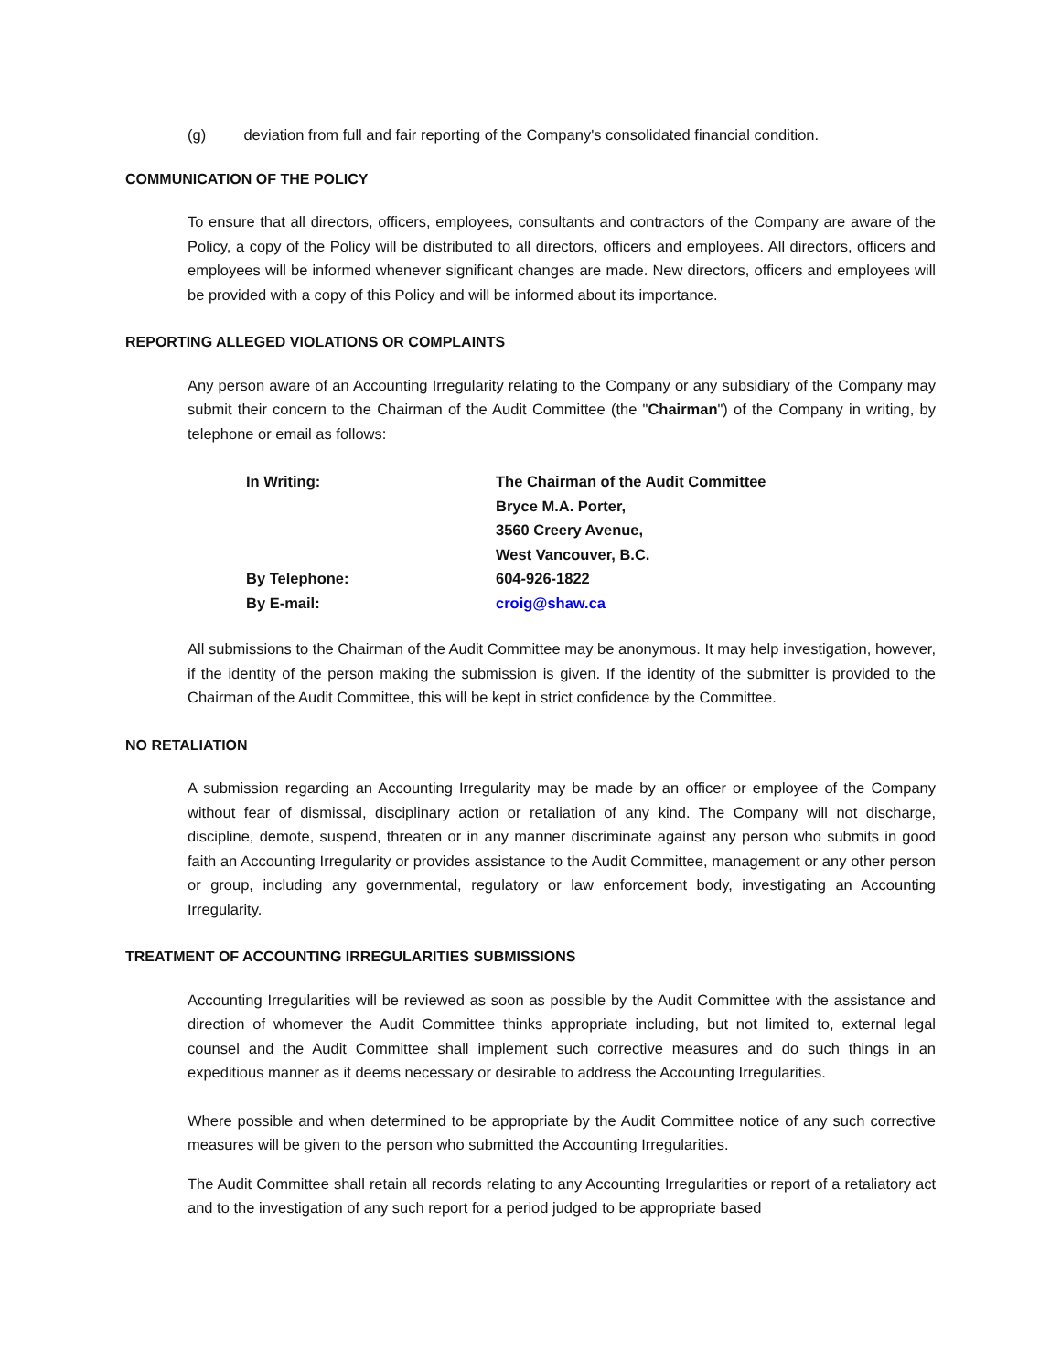(g) deviation from full and fair reporting of the Company's consolidated financial condition.
COMMUNICATION OF THE POLICY
To ensure that all directors, officers, employees, consultants and contractors of the Company are aware of the Policy, a copy of the Policy will be distributed to all directors, officers and employees. All directors, officers and employees will be informed whenever significant changes are made. New directors, officers and employees will be provided with a copy of this Policy and will be informed about its importance.
REPORTING ALLEGED VIOLATIONS OR COMPLAINTS
Any person aware of an Accounting Irregularity relating to the Company or any subsidiary of the Company may submit their concern to the Chairman of the Audit Committee (the "Chairman") of the Company in writing, by telephone or email as follows:
| In Writing: | The Chairman of the Audit Committee |
| | Bryce M.A. Porter, |
| | 3560 Creery Avenue, |
| | West Vancouver, B.C. |
| By Telephone: | 604-926-1822 |
| By E-mail: | croig@shaw.ca |
All submissions to the Chairman of the Audit Committee may be anonymous. It may help investigation, however, if the identity of the person making the submission is given. If the identity of the submitter is provided to the Chairman of the Audit Committee, this will be kept in strict confidence by the Committee.
NO RETALIATION
A submission regarding an Accounting Irregularity may be made by an officer or employee of the Company without fear of dismissal, disciplinary action or retaliation of any kind. The Company will not discharge, discipline, demote, suspend, threaten or in any manner discriminate against any person who submits in good faith an Accounting Irregularity or provides assistance to the Audit Committee, management or any other person or group, including any governmental, regulatory or law enforcement body, investigating an Accounting Irregularity.
TREATMENT OF ACCOUNTING IRREGULARITIES SUBMISSIONS
Accounting Irregularities will be reviewed as soon as possible by the Audit Committee with the assistance and direction of whomever the Audit Committee thinks appropriate including, but not limited to, external legal counsel and the Audit Committee shall implement such corrective measures and do such things in an expeditious manner as it deems necessary or desirable to address the Accounting Irregularities.
Where possible and when determined to be appropriate by the Audit Committee notice of any such corrective measures will be given to the person who submitted the Accounting Irregularities.
The Audit Committee shall retain all records relating to any Accounting Irregularities or report of a retaliatory act and to the investigation of any such report for a period judged to be appropriate based